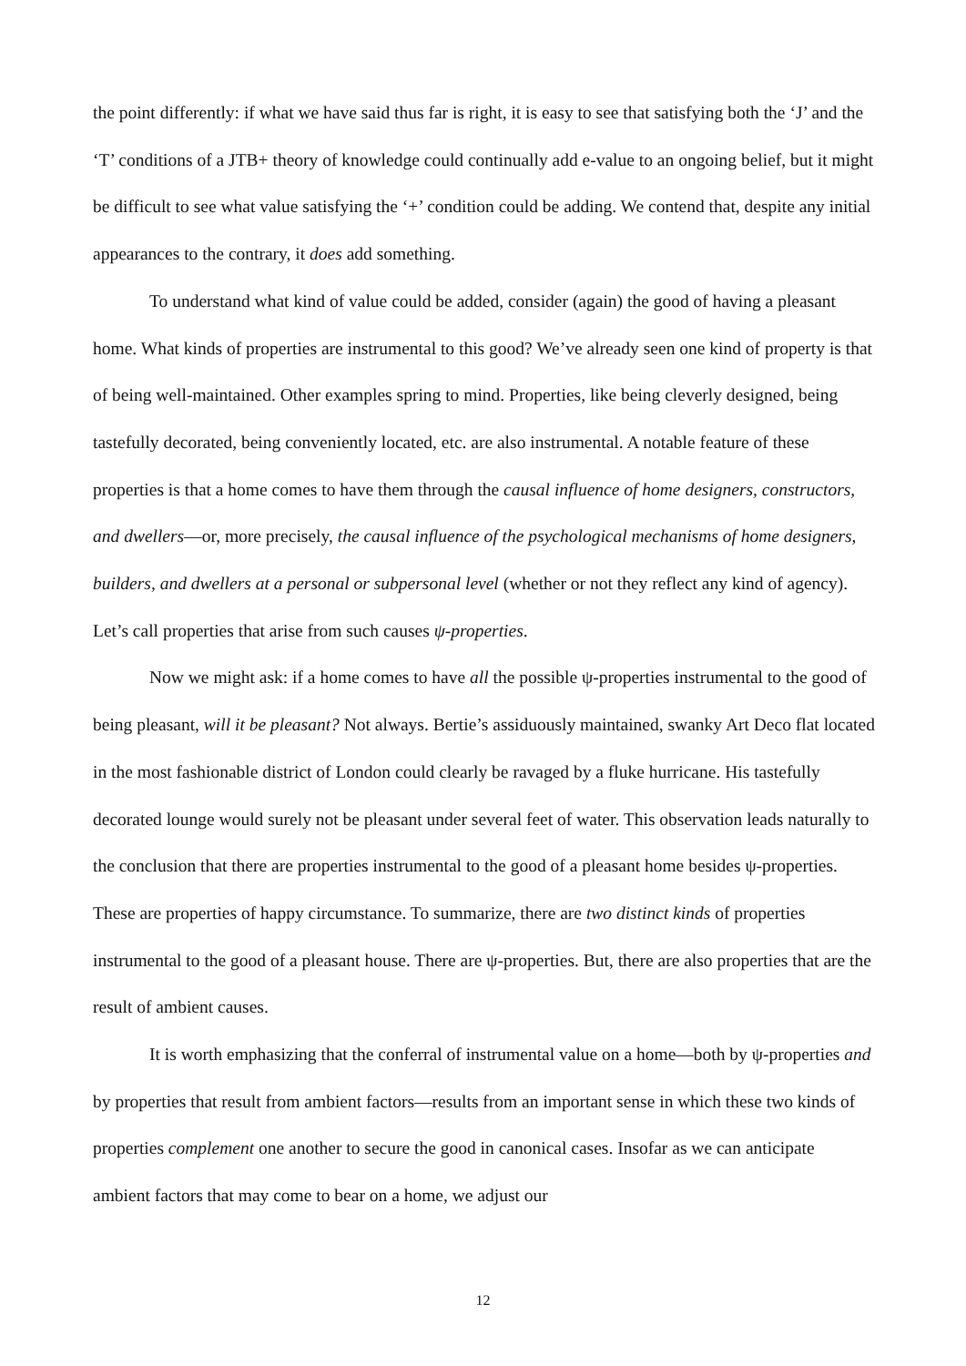the point differently: if what we have said thus far is right, it is easy to see that satisfying both the ‘J’ and the ‘T’ conditions of a JTB+ theory of knowledge could continually add e-value to an ongoing belief, but it might be difficult to see what value satisfying the ‘+’ condition could be adding. We contend that, despite any initial appearances to the contrary, it does add something.
To understand what kind of value could be added, consider (again) the good of having a pleasant home. What kinds of properties are instrumental to this good? We’ve already seen one kind of property is that of being well-maintained. Other examples spring to mind. Properties, like being cleverly designed, being tastefully decorated, being conveniently located, etc. are also instrumental. A notable feature of these properties is that a home comes to have them through the causal influence of home designers, constructors, and dwellers—or, more precisely, the causal influence of the psychological mechanisms of home designers, builders, and dwellers at a personal or subpersonal level (whether or not they reflect any kind of agency). Let’s call properties that arise from such causes ψ-properties.
Now we might ask: if a home comes to have all the possible ψ-properties instrumental to the good of being pleasant, will it be pleasant? Not always. Bertie’s assiduously maintained, swanky Art Deco flat located in the most fashionable district of London could clearly be ravaged by a fluke hurricane. His tastefully decorated lounge would surely not be pleasant under several feet of water. This observation leads naturally to the conclusion that there are properties instrumental to the good of a pleasant home besides ψ-properties. These are properties of happy circumstance. To summarize, there are two distinct kinds of properties instrumental to the good of a pleasant house. There are ψ-properties. But, there are also properties that are the result of ambient causes.
It is worth emphasizing that the conferral of instrumental value on a home—both by ψ-properties and by properties that result from ambient factors—results from an important sense in which these two kinds of properties complement one another to secure the good in canonical cases. Insofar as we can anticipate ambient factors that may come to bear on a home, we adjust our
12